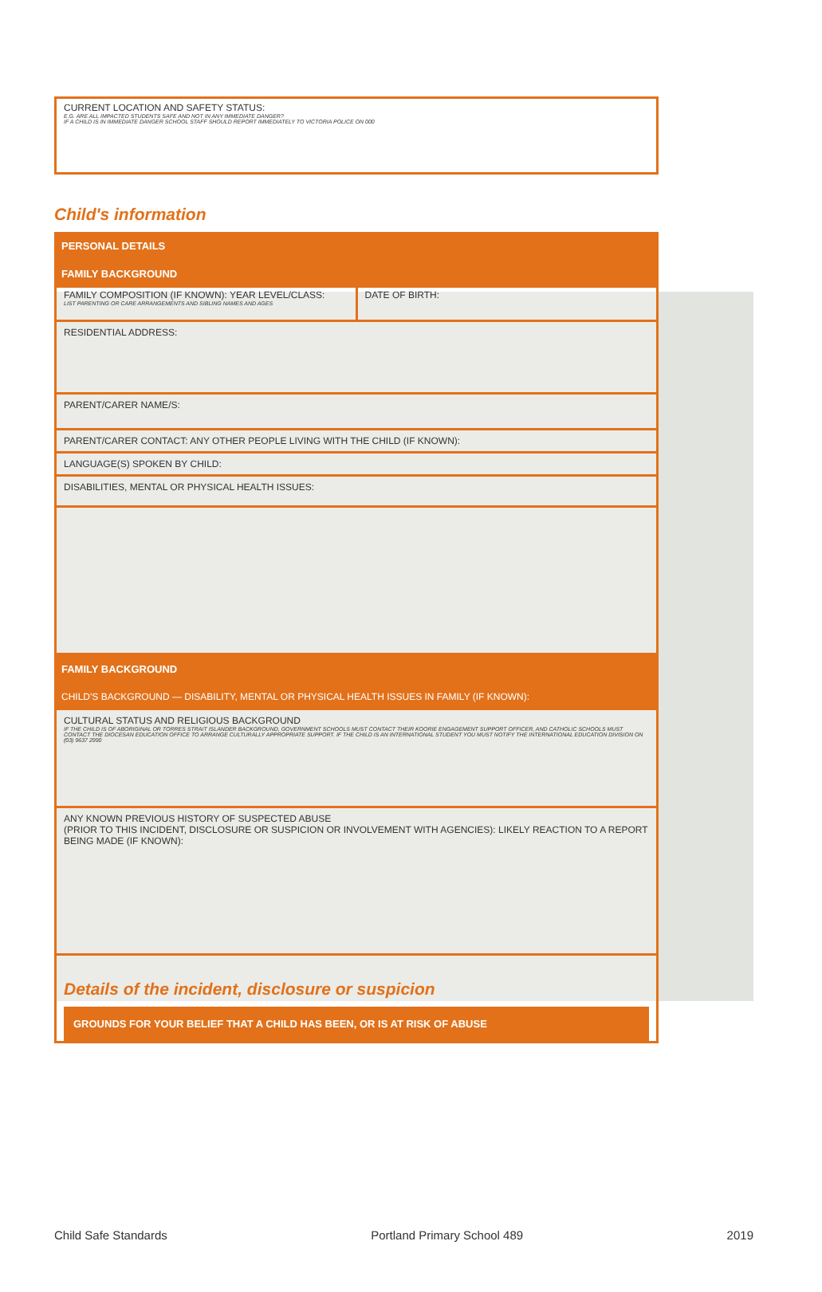CURRENT LOCATION AND SAFETY STATUS:
E.G. ARE ALL IMPACTED STUDENTS SAFE AND NOT IN ANY IMMEDIATE DANGER?
IF A CHILD IS IN IMMEDIATE DANGER SCHOOL STAFF SHOULD REPORT IMMEDIATELY TO VICTORIA POLICE ON 000
Child's information
PERSONAL DETAILS
FAMILY BACKGROUND
FAMILY COMPOSITION (IF KNOWN): YEAR LEVEL/CLASS:
LIST PARENTING OR CARE ARRANGEMENTS AND SIBLING NAMES AND AGES
DATE OF BIRTH:
RESIDENTIAL ADDRESS:
PARENT/CARER NAME/S:
PARENT/CARER CONTACT: ANY OTHER PEOPLE LIVING WITH THE CHILD (IF KNOWN):
LANGUAGE(S) SPOKEN BY CHILD:
DISABILITIES, MENTAL OR PHYSICAL HEALTH ISSUES:
FAMILY BACKGROUND
CHILD'S BACKGROUND — DISABILITY, MENTAL OR PHYSICAL HEALTH ISSUES IN FAMILY (IF KNOWN):
CULTURAL STATUS AND RELIGIOUS BACKGROUND
IF THE CHILD IS OF ABORIGINAL OR TORRES STRAIT ISLANDER BACKGROUND, GOVERNMENT SCHOOLS MUST CONTACT THEIR KOORIE ENGAGEMENT SUPPORT OFFICER, AND CATHOLIC SCHOOLS MUST CONTACT THE DIOCESAN EDUCATION OFFICE TO ARRANGE CULTURALLY APPROPRIATE SUPPORT. IF THE CHILD IS AN INTERNATIONAL STUDENT YOU MUST NOTIFY THE INTERNATIONAL EDUCATION DIVISION ON (03) 9637 2990
ANY KNOWN PREVIOUS HISTORY OF SUSPECTED ABUSE
(PRIOR TO THIS INCIDENT, DISCLOSURE OR SUSPICION OR INVOLVEMENT WITH AGENCIES): LIKELY REACTION TO A REPORT BEING MADE (IF KNOWN):
Details of the incident, disclosure or suspicion
GROUNDS FOR YOUR BELIEF THAT A CHILD HAS BEEN, OR IS AT RISK OF ABUSE
Child Safe Standards Portland Primary School 489 2019